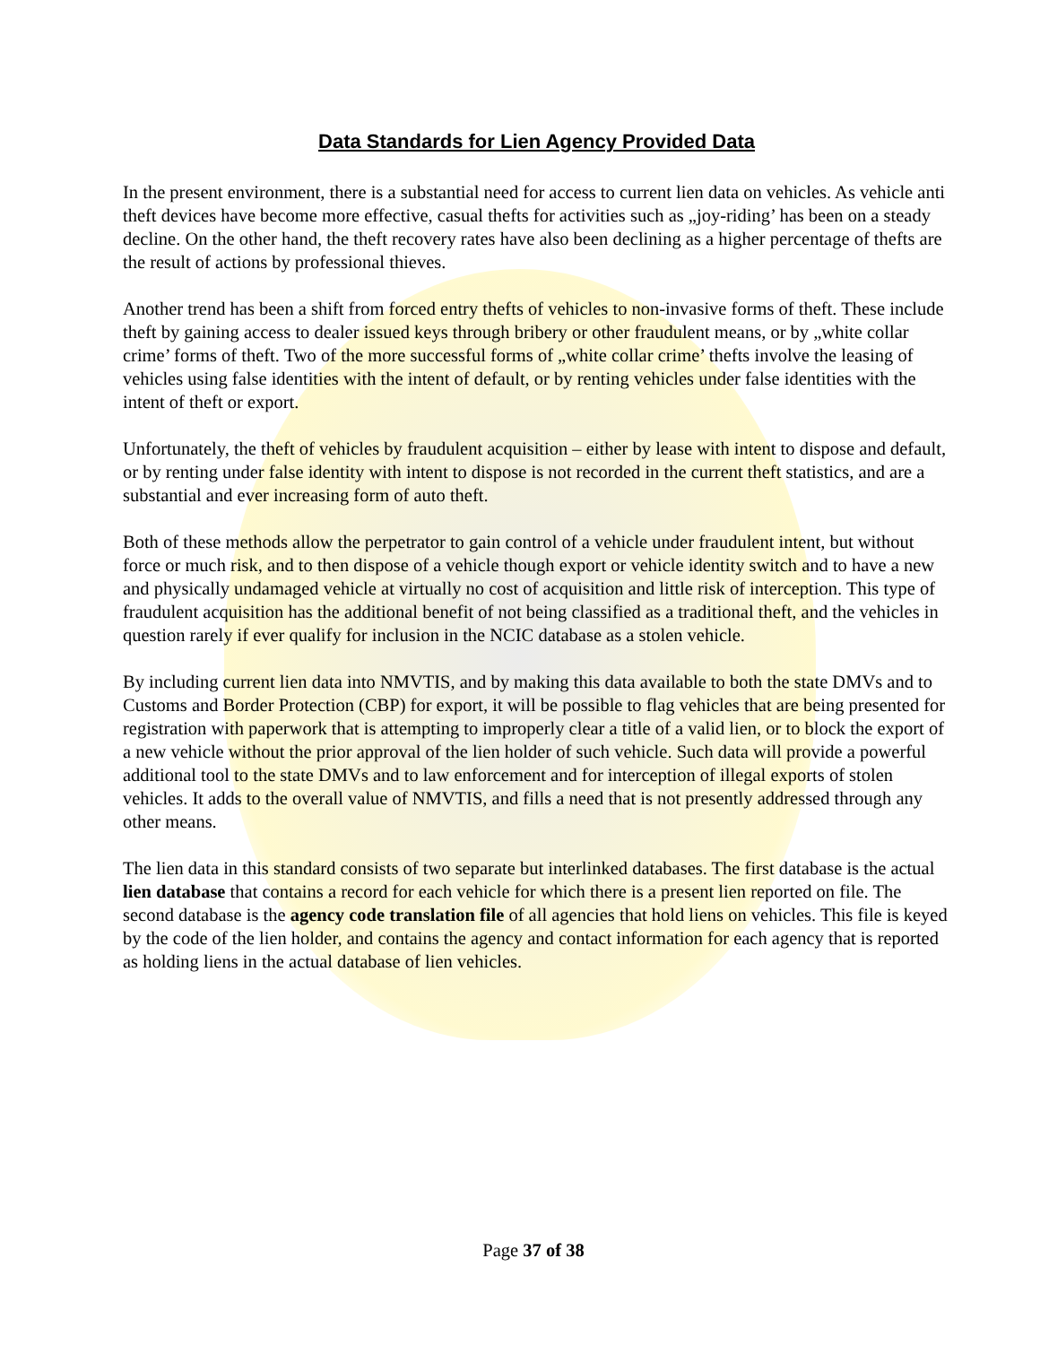Data Standards for Lien Agency Provided Data
In the present environment, there is a substantial need for access to current lien data on vehicles. As vehicle anti theft devices have become more effective, casual thefts for activities such as „joy-riding’ has been on a steady decline. On the other hand, the theft recovery rates have also been declining as a higher percentage of thefts are the result of actions by professional thieves.
Another trend has been a shift from forced entry thefts of vehicles to non-invasive forms of theft. These include theft by gaining access to dealer issued keys through bribery or other fraudulent means, or by „white collar crime’ forms of theft. Two of the more successful forms of „white collar crime’ thefts involve the leasing of vehicles using false identities with the intent of default, or by renting vehicles under false identities with the intent of theft or export.
Unfortunately, the theft of vehicles by fraudulent acquisition – either by lease with intent to dispose and default, or by renting under false identity with intent to dispose is not recorded in the current theft statistics, and are a substantial and ever increasing form of auto theft.
Both of these methods allow the perpetrator to gain control of a vehicle under fraudulent intent, but without force or much risk, and to then dispose of a vehicle though export or vehicle identity switch and to have a new and physically undamaged vehicle at virtually no cost of acquisition and little risk of interception. This type of fraudulent acquisition has the additional benefit of not being classified as a traditional theft, and the vehicles in question rarely if ever qualify for inclusion in the NCIC database as a stolen vehicle.
By including current lien data into NMVTIS, and by making this data available to both the state DMVs and to Customs and Border Protection (CBP) for export, it will be possible to flag vehicles that are being presented for registration with paperwork that is attempting to improperly clear a title of a valid lien, or to block the export of a new vehicle without the prior approval of the lien holder of such vehicle. Such data will provide a powerful additional tool to the state DMVs and to law enforcement and for interception of illegal exports of stolen vehicles. It adds to the overall value of NMVTIS, and fills a need that is not presently addressed through any other means.
The lien data in this standard consists of two separate but interlinked databases. The first database is the actual lien database that contains a record for each vehicle for which there is a present lien reported on file. The second database is the agency code translation file of all agencies that hold liens on vehicles. This file is keyed by the code of the lien holder, and contains the agency and contact information for each agency that is reported as holding liens in the actual database of lien vehicles.
Page 37 of 38